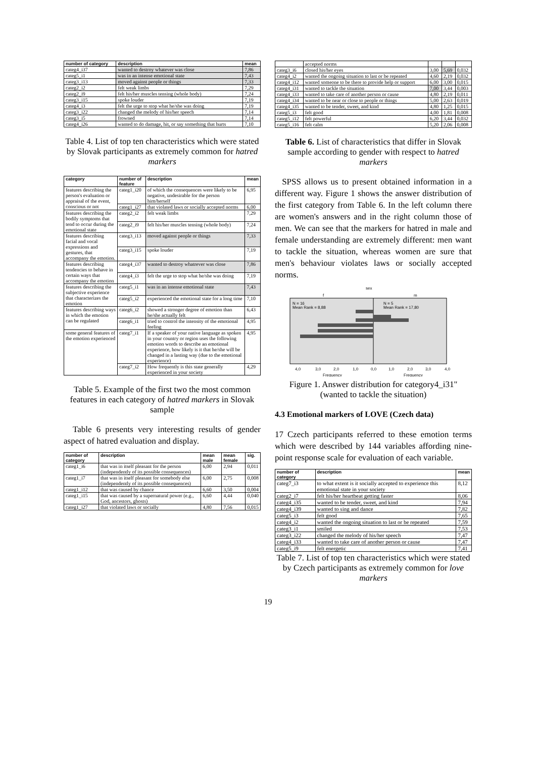| number of category | description | mean |
| --- | --- | --- |
| categ4_i37 | wanted to destroy whatever was close | 7,86 |
| categ5_i1 | was in an intense emotional state | 7,43 |
| categ3_i13 | moved against people or things | 7,33 |
| categ2_i2 | felt weak limbs | 7,29 |
| categ2_i9 | felt his/her muscles tensing (whole body) | 7,24 |
| categ3_i15 | spoke louder | 7,19 |
| categ4_i3 | felt the urge to stop what he/she was doing | 7,19 |
| categ3_i22 | changed the melody of his/her speech | 7,14 |
| categ3_i5 | frowned | 7,14 |
| categ4_i26 | wanted to do damage, hit, or say something that hurts | 7,10 |
Table 4. List of top ten characteristics which were stated by Slovak participants as extremely common for hatred markers
| category | number of feature | description | mean |
| --- | --- | --- | --- |
| features describing the person's evaluation or appraisal of the event, conscious or not | categ1_i20 | of which the consequences were likely to be negative, undesirable for the person him/herself | 6,95 |
| | categ1_i27 | that violated laws or socially accepted norms | 6,00 |
| features describing the bodily symptoms that tend to occur during the emotional state | categ2_i2 | felt weak limbs | 7,29 |
| | categ2_i9 | felt his/her muscles tensing (whole body) | 7,24 |
| features describing facial and vocal expressions and gestures, that accompany the emotion. | categ3_i13 | moved against people or things | 7,33 |
| | categ3_i15 | spoke louder | 7,19 |
| features describing tendencies to behave in certain ways that accompany the emotion | categ4_i37 | wanted to destroy whatrever was close | 7,86 |
| | categ4_i3 | felt the urge to stop what he/she was doing | 7,19 |
| features describing the subjective experience that characterizes the emotion | categ5_i1 | was in an intense emotional state | 7,43 |
| | categ5_i2 | experienced the emotional state for a long time | 7,10 |
| features describing ways in which the emotion can be regulated | categ6_i2 | showed a stronger degree of emotion than he/she actually felt | 6,43 |
| | categ6_i1 | tried to control the intensity of the emotional feeling | 4,95 |
| some general features of the emotion experienced | categ7_i1 | If a speaker of your native language as spoken in your country or region uses the following emotion words to describe an emotional experience, how likely is it that he/she will be changed in a lasting way (due to the emotional experience) | 4,95 |
| | categ7_i2 | How frequently is this state generally experienced in your society | 4,29 |
Table 5. Example of the first two the most common features in each category of hatred markers in Slovak sample
Table 6 presents very interesting results of gender aspect of hatred evaluation and display.
| number of category | description | mean male | mean female | sig. |
| --- | --- | --- | --- | --- |
| categ1_i6 | that was in itself pleasant for the person (independently of its possible consequences) | 6,00 | 2,94 | 0,011 |
| categ1_i7 | that was in itself pleasant for somebody else (independently of its possible consequences) | 6,00 | 2,75 | 0,008 |
| categ1_i12 | that was caused by chance | 6,60 | 3,50 | 0,004 |
| categ1_i15 | that was caused by a supernatural power (e.g., God, ancestors, ghosts) | 6,60 | 4,44 | 0,040 |
| categ1_i27 | that violated laws or socially | 4,80 | 7,56 | 0,015 |
| | accepted norms | | | |
| categ3_i6 | closed his/her eyes | 3,00 | 5,69 | 0,032 |
| categ4_i2 | wanted the ongoing situation to last or be repeated | 4,60 | 2,19 | 0,032 |
| categ4_i12 | wanted someone to be there to provide help or support | 6,00 | 3,00 | 0,015 |
| categ4_i31 | wanted to tackle the situation | 7,00 | 3,44 | 0,003 |
| categ4_i33 | wanted to take care of another person or cause | 4,80 | 2,19 | 0,011 |
| categ4_i34 | wanted to be near or close to people or things | 5,00 | 2,63 | 0,019 |
| categ4_i35 | wanted to be tender, sweet, and kind | 4,80 | 1,25 | 0,015 |
| categ5_i3 | felt good | 4,00 | 1,81 | 0,008 |
| categ5_i12 | felt powerful | 6,20 | 3,44 | 0,032 |
| categ5_i16 | felt calm | 5,20 | 2,06 | 0,008 |
Table 6. List of characteristics that differ in Slovak sample according to gender with respect to hatred markers
SPSS allows us to present obtained information in a different way. Figure 1 shows the answer distribution of the first category from Table 6. In the left column there are women's answers and in the right column those of men. We can see that the markers for hatred in male and female understanding are extremely different: men want to tackle the situation, whereas women are sure that men's behaviour violates laws or socially accepted norms.
sex
f
m
N = 16
Mean Rank = 8,88
N = 5
Mean Rank = 17,80
4,0
3,0
2,0
1,0
0,0
1,0
2,0
3,0
4,0
Frequency
Frequency
Figure 1. Answer distribution for category4_i31" (wanted to tackle the situation)
4.3 Emotional markers of LOVE (Czech data)
17 Czech participants referred to these emotion terms which were described by 144 variables affording nine-point response scale for evaluation of each variable.
| number of category | description | mean |
| --- | --- | --- |
| categ7_i3 | to what extent is it socially accepted to experience this emotional state in your society | 8,12 |
| categ2_i7 | felt his/her heartbeat getting faster | 8,06 |
| categ4_i35 | wanted to be tender, sweet, and kind | 7,94 |
| categ4_i39 | wanted to sing and dance | 7,82 |
| categ5_i3 | felt good | 7,65 |
| categ4_i2 | wanted the ongoing situation to last or be repeated | 7,59 |
| categ3_i1 | smiled | 7,53 |
| categ3_i22 | changed the melody of his/her speech | 7,47 |
| categ4_i33 | wanted to take care of another person or cause | 7,47 |
| categ5_i9 | felt energetic | 7,41 |
Table 7. List of top ten characteristics which were stated by Czech participants as extremely common for love markers
19